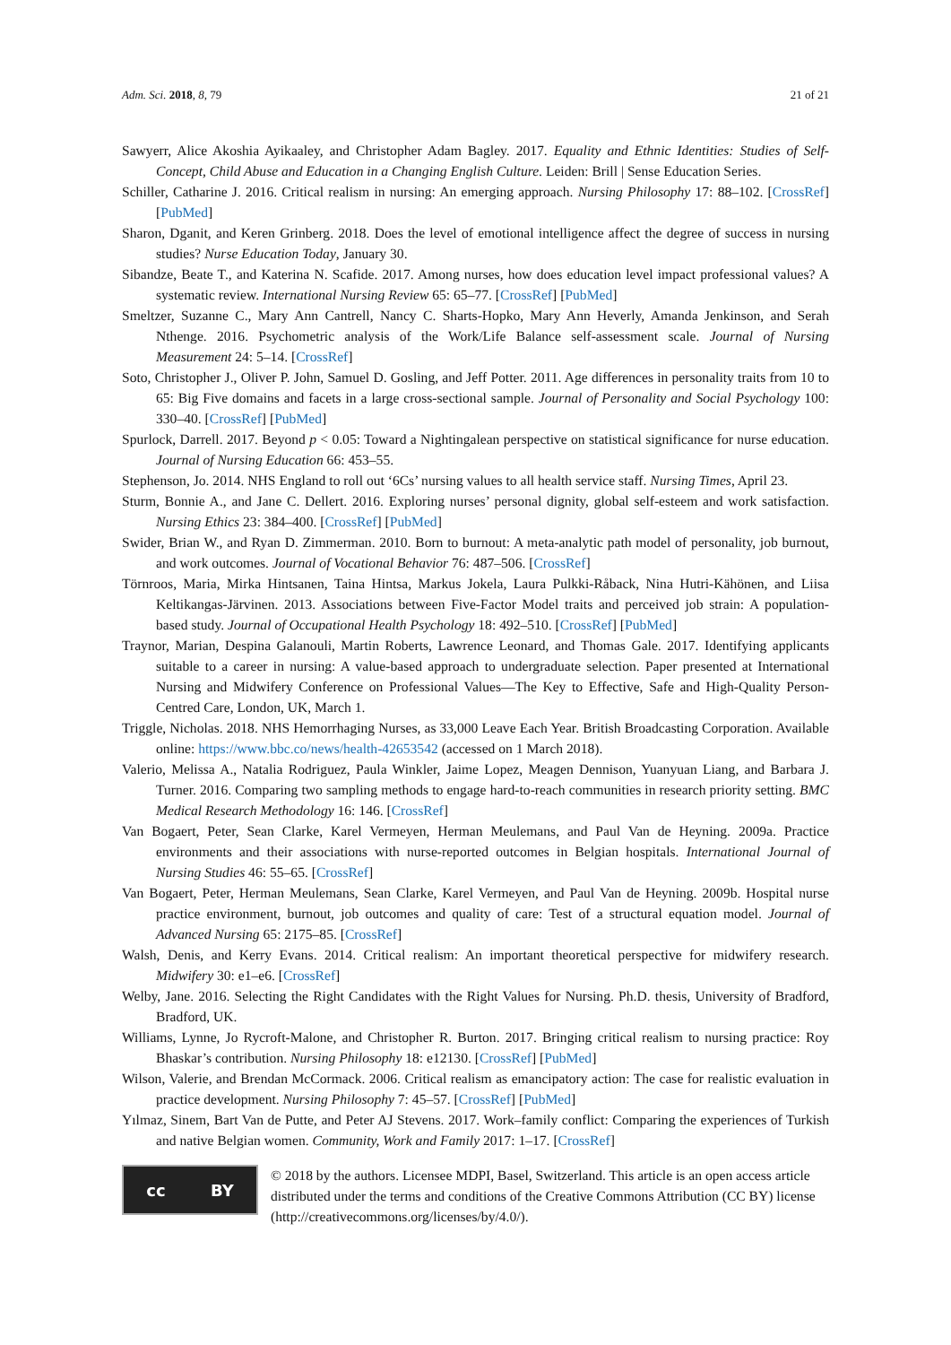Adm. Sci. 2018, 8, 79 21 of 21
Sawyerr, Alice Akoshia Ayikaaley, and Christopher Adam Bagley. 2017. Equality and Ethnic Identities: Studies of Self-Concept, Child Abuse and Education in a Changing English Culture. Leiden: Brill | Sense Education Series.
Schiller, Catharine J. 2016. Critical realism in nursing: An emerging approach. Nursing Philosophy 17: 88–102. [CrossRef] [PubMed]
Sharon, Dganit, and Keren Grinberg. 2018. Does the level of emotional intelligence affect the degree of success in nursing studies? Nurse Education Today, January 30.
Sibandze, Beate T., and Katerina N. Scafide. 2017. Among nurses, how does education level impact professional values? A systematic review. International Nursing Review 65: 65–77. [CrossRef] [PubMed]
Smeltzer, Suzanne C., Mary Ann Cantrell, Nancy C. Sharts-Hopko, Mary Ann Heverly, Amanda Jenkinson, and Serah Nthenge. 2016. Psychometric analysis of the Work/Life Balance self-assessment scale. Journal of Nursing Measurement 24: 5–14. [CrossRef]
Soto, Christopher J., Oliver P. John, Samuel D. Gosling, and Jeff Potter. 2011. Age differences in personality traits from 10 to 65: Big Five domains and facets in a large cross-sectional sample. Journal of Personality and Social Psychology 100: 330–40. [CrossRef] [PubMed]
Spurlock, Darrell. 2017. Beyond p < 0.05: Toward a Nightingalean perspective on statistical significance for nurse education. Journal of Nursing Education 66: 453–55.
Stephenson, Jo. 2014. NHS England to roll out ‘6Cs’ nursing values to all health service staff. Nursing Times, April 23.
Sturm, Bonnie A., and Jane C. Dellert. 2016. Exploring nurses’ personal dignity, global self-esteem and work satisfaction. Nursing Ethics 23: 384–400. [CrossRef] [PubMed]
Swider, Brian W., and Ryan D. Zimmerman. 2010. Born to burnout: A meta-analytic path model of personality, job burnout, and work outcomes. Journal of Vocational Behavior 76: 487–506. [CrossRef]
Törnroos, Maria, Mirka Hintsanen, Taina Hintsa, Markus Jokela, Laura Pulkki-Råback, Nina Hutri-Kähönen, and Liisa Keltikangas-Järvinen. 2013. Associations between Five-Factor Model traits and perceived job strain: A population-based study. Journal of Occupational Health Psychology 18: 492–510. [CrossRef] [PubMed]
Traynor, Marian, Despina Galanouli, Martin Roberts, Lawrence Leonard, and Thomas Gale. 2017. Identifying applicants suitable to a career in nursing: A value-based approach to undergraduate selection. Paper presented at International Nursing and Midwifery Conference on Professional Values—The Key to Effective, Safe and High-Quality Person-Centred Care, London, UK, March 1.
Triggle, Nicholas. 2018. NHS Hemorrhaging Nurses, as 33,000 Leave Each Year. British Broadcasting Corporation. Available online: https://www.bbc.co/news/health-42653542 (accessed on 1 March 2018).
Valerio, Melissa A., Natalia Rodriguez, Paula Winkler, Jaime Lopez, Meagen Dennison, Yuanyuan Liang, and Barbara J. Turner. 2016. Comparing two sampling methods to engage hard-to-reach communities in research priority setting. BMC Medical Research Methodology 16: 146. [CrossRef]
Van Bogaert, Peter, Sean Clarke, Karel Vermeyen, Herman Meulemans, and Paul Van de Heyning. 2009a. Practice environments and their associations with nurse-reported outcomes in Belgian hospitals. International Journal of Nursing Studies 46: 55–65. [CrossRef]
Van Bogaert, Peter, Herman Meulemans, Sean Clarke, Karel Vermeyen, and Paul Van de Heyning. 2009b. Hospital nurse practice environment, burnout, job outcomes and quality of care: Test of a structural equation model. Journal of Advanced Nursing 65: 2175–85. [CrossRef]
Walsh, Denis, and Kerry Evans. 2014. Critical realism: An important theoretical perspective for midwifery research. Midwifery 30: e1–e6. [CrossRef]
Welby, Jane. 2016. Selecting the Right Candidates with the Right Values for Nursing. Ph.D. thesis, University of Bradford, Bradford, UK.
Williams, Lynne, Jo Rycroft-Malone, and Christopher R. Burton. 2017. Bringing critical realism to nursing practice: Roy Bhaskar’s contribution. Nursing Philosophy 18: e12130. [CrossRef] [PubMed]
Wilson, Valerie, and Brendan McCormack. 2006. Critical realism as emancipatory action: The case for realistic evaluation in practice development. Nursing Philosophy 7: 45–57. [CrossRef] [PubMed]
Yılmaz, Sinem, Bart Van de Putte, and Peter AJ Stevens. 2017. Work–family conflict: Comparing the experiences of Turkish and native Belgian women. Community, Work and Family 2017: 1–17. [CrossRef]
cc BY
© 2018 by the authors. Licensee MDPI, Basel, Switzerland. This article is an open access article distributed under the terms and conditions of the Creative Commons Attribution (CC BY) license (http://creativecommons.org/licenses/by/4.0/).